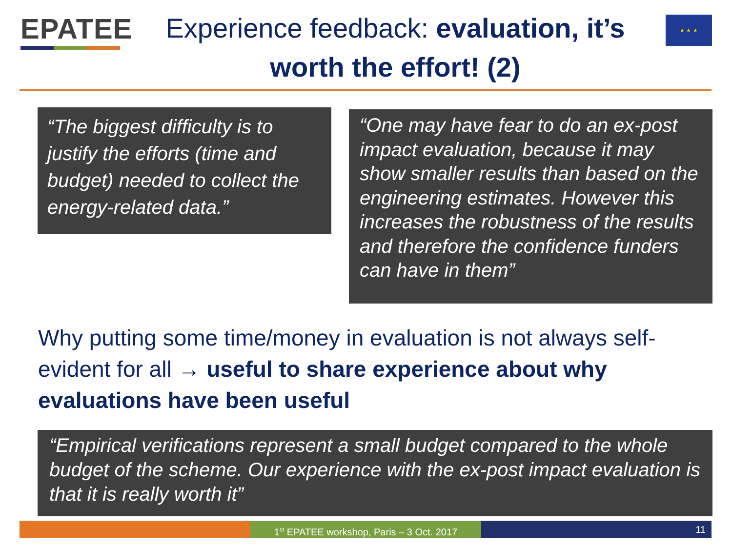EPATEE
Experience feedback: evaluation, it’s worth the effort! (2)
★ ★ ★
“The biggest difficulty is to justify the efforts (time and budget) needed to collect the energy-related data.”
“One may have fear to do an ex-post impact evaluation, because it may show smaller results than based on the engineering estimates. However this increases the robustness of the results and therefore the confidence funders can have in them”
Why putting some time/money in evaluation is not always self-evident for all → useful to share experience about why evaluations have been useful
“Empirical verifications represent a small budget compared to the whole budget of the scheme. Our experience with the ex-post impact evaluation is that it is really worth it”
1<sup>st</sup> EPATEE workshop, Paris – 3 Oct. 2017
11